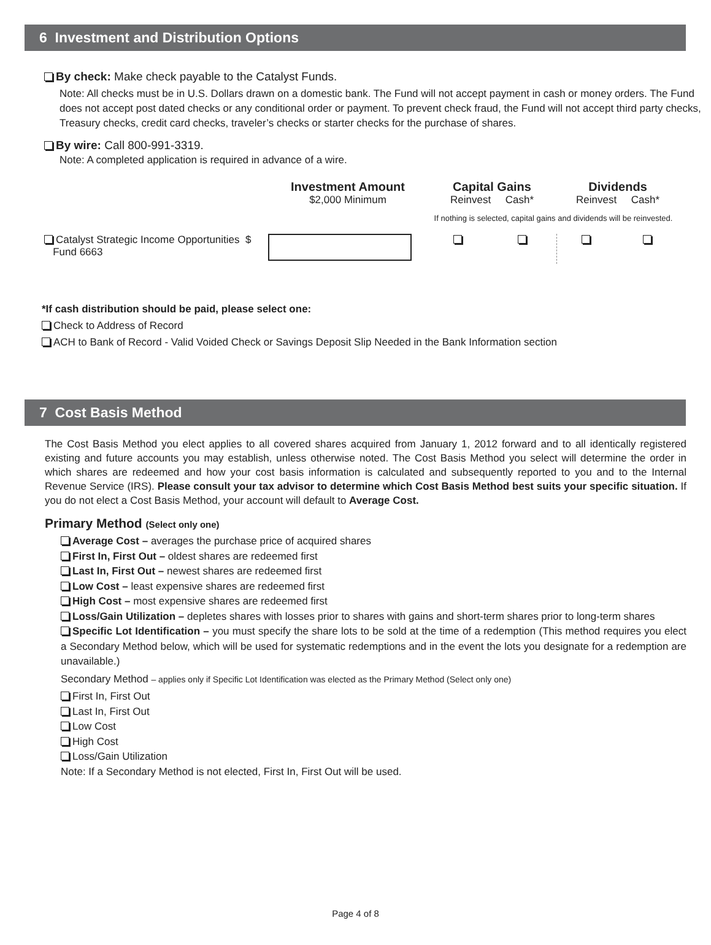6 Investment and Distribution Options
By check: Make check payable to the Catalyst Funds.
Note: All checks must be in U.S. Dollars drawn on a domestic bank. The Fund will not accept payment in cash or money orders. The Fund does not accept post dated checks or any conditional order or payment. To prevent check fraud, the Fund will not accept third party checks, Treasury checks, credit card checks, traveler’s checks or starter checks for the purchase of shares.
By wire: Call 800-991-3319.
Note: A completed application is required in advance of a wire.
| | Investment Amount $2,000 Minimum | Capital Gains Reinvest Cash* | | Dividends Reinvest Cash* | |
| | | If nothing is selected, capital gains and dividends will be reinvested. | | | |
| Catalyst Strategic Income Opportunities $ Fund 6663 | | | | | |
*If cash distribution should be paid, please select one:
Check to Address of Record
ACH to Bank of Record - Valid Voided Check or Savings Deposit Slip Needed in the Bank Information section
7 Cost Basis Method
The Cost Basis Method you elect applies to all covered shares acquired from January 1, 2012 forward and to all identically registered existing and future accounts you may establish, unless otherwise noted. The Cost Basis Method you select will determine the order in which shares are redeemed and how your cost basis information is calculated and subsequently reported to you and to the Internal Revenue Service (IRS). Please consult your tax advisor to determine which Cost Basis Method best suits your specific situation. If you do not elect a Cost Basis Method, your account will default to Average Cost.
Primary Method (Select only one)
Average Cost – averages the purchase price of acquired shares
First In, First Out – oldest shares are redeemed first
Last In, First Out – newest shares are redeemed first
Low Cost – least expensive shares are redeemed first
High Cost – most expensive shares are redeemed first
Loss/Gain Utilization – depletes shares with losses prior to shares with gains and short-term shares prior to long-term shares
Specific Lot Identification – you must specify the share lots to be sold at the time of a redemption (This method requires you elect a Secondary Method below, which will be used for systematic redemptions and in the event the lots you designate for a redemption are unavailable.)
Secondary Method – applies only if Specific Lot Identification was elected as the Primary Method (Select only one)
First In, First Out
Last In, First Out
Low Cost
High Cost
Loss/Gain Utilization
Note: If a Secondary Method is not elected, First In, First Out will be used.
Page 4 of 8